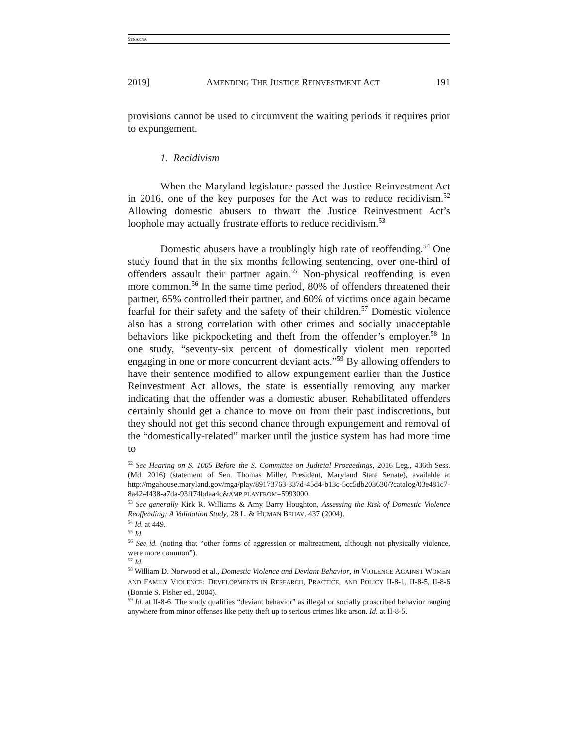STRAKNA
2019] AMENDING THE JUSTICE REINVESTMENT ACT 191
provisions cannot be used to circumvent the waiting periods it requires prior to expungement.
1. Recidivism
When the Maryland legislature passed the Justice Reinvestment Act in 2016, one of the key purposes for the Act was to reduce recidivism.<sup>52</sup> Allowing domestic abusers to thwart the Justice Reinvestment Act’s loophole may actually frustrate efforts to reduce recidivism.<sup>53</sup>
Domestic abusers have a troublingly high rate of reoffending.<sup>54</sup> One study found that in the six months following sentencing, over one-third of offenders assault their partner again.<sup>55</sup> Non-physical reoffending is even more common.<sup>56</sup> In the same time period, 80% of offenders threatened their partner, 65% controlled their partner, and 60% of victims once again became fearful for their safety and the safety of their children.<sup>57</sup> Domestic violence also has a strong correlation with other crimes and socially unacceptable behaviors like pickpocketing and theft from the offender’s employer.<sup>58</sup> In one study, “seventy-six percent of domestically violent men reported engaging in one or more concurrent deviant acts.”<sup>59</sup> By allowing offenders to have their sentence modified to allow expungement earlier than the Justice Reinvestment Act allows, the state is essentially removing any marker indicating that the offender was a domestic abuser. Rehabilitated offenders certainly should get a chance to move on from their past indiscretions, but they should not get this second chance through expungement and removal of the “domestically-related” marker until the justice system has had more time to
<sup>52</sup> See Hearing on S. 1005 Before the S. Committee on Judicial Proceedings, 2016 Leg., 436th Sess. (Md. 2016) (statement of Sen. Thomas Miller, President, Maryland State Senate), available at http://mgahouse.maryland.gov/mga/play/89173763-337d-45d4-b13c-5cc5db203630/?catalog/03e481c7-8a42-4438-a7da-93ff74bdaa4c&AMP;PLAYFROM=5993000.
<sup>53</sup> See generally Kirk R. Williams & Amy Barry Houghton, Assessing the Risk of Domestic Violence Reoffending: A Validation Study, 28 L. & HUMAN BEHAV. 437 (2004).
<sup>54</sup> Id. at 449.
<sup>55</sup> Id.
<sup>56</sup> See id. (noting that “other forms of aggression or maltreatment, although not physically violence, were more common”).
<sup>57</sup> Id.
<sup>58</sup> William D. Norwood et al., Domestic Violence and Deviant Behavior, in VIOLENCE AGAINST WOMEN AND FAMILY VIOLENCE: DEVELOPMENTS IN RESEARCH, PRACTICE, AND POLICY II-8-1, II-8-5, II-8-6 (Bonnie S. Fisher ed., 2004).
<sup>59</sup> Id. at II-8-6. The study qualifies “deviant behavior” as illegal or socially proscribed behavior ranging anywhere from minor offenses like petty theft up to serious crimes like arson. Id. at II-8-5.